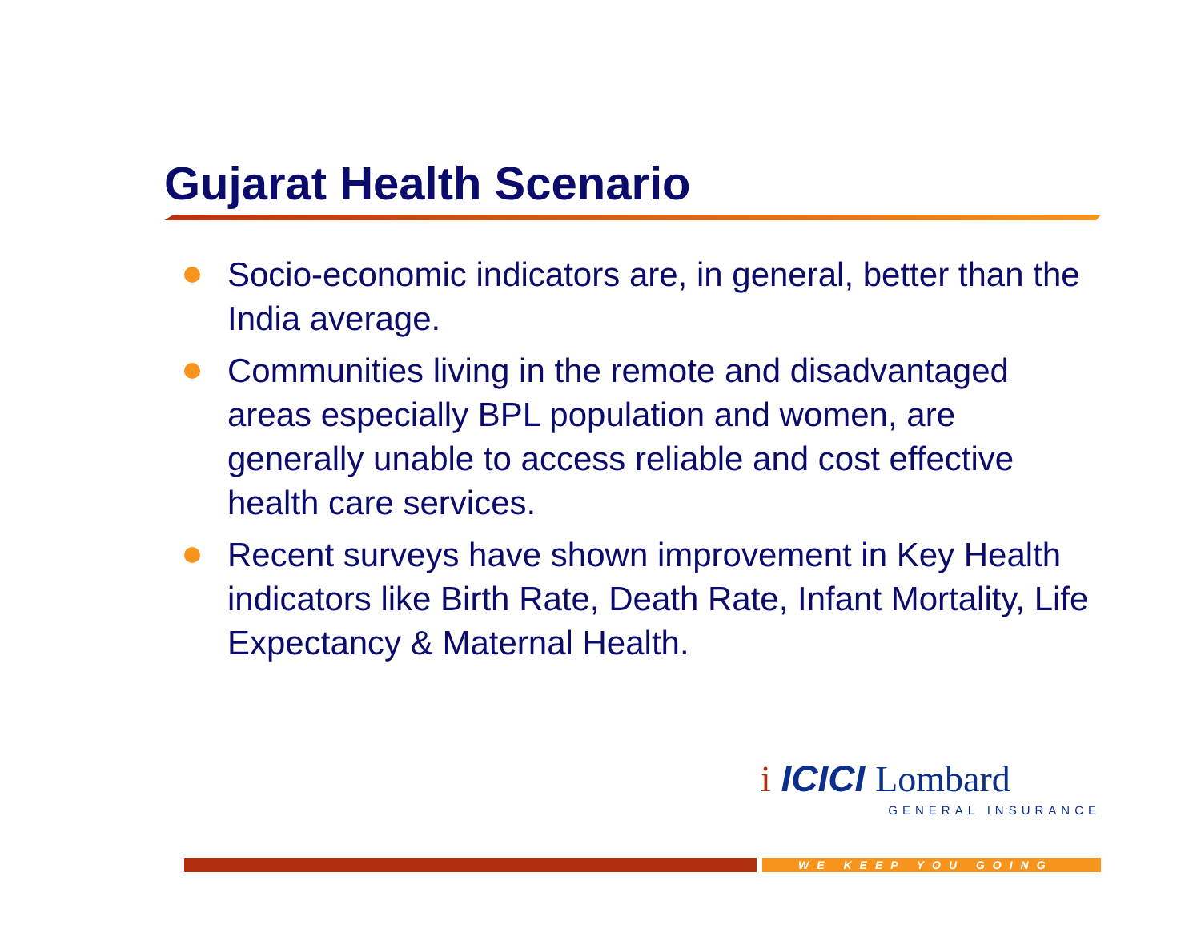Gujarat Health Scenario
Socio-economic indicators are, in general, better than the India average.
Communities living in the remote and disadvantaged areas especially BPL population and women, are generally unable to access reliable and cost effective health care services.
Recent surveys have shown improvement in Key Health indicators like Birth Rate, Death Rate, Infant Mortality, Life Expectancy & Maternal Health.
i ICICI Lombard
GENERAL INSURANCE
WE KEEP YOU GOING